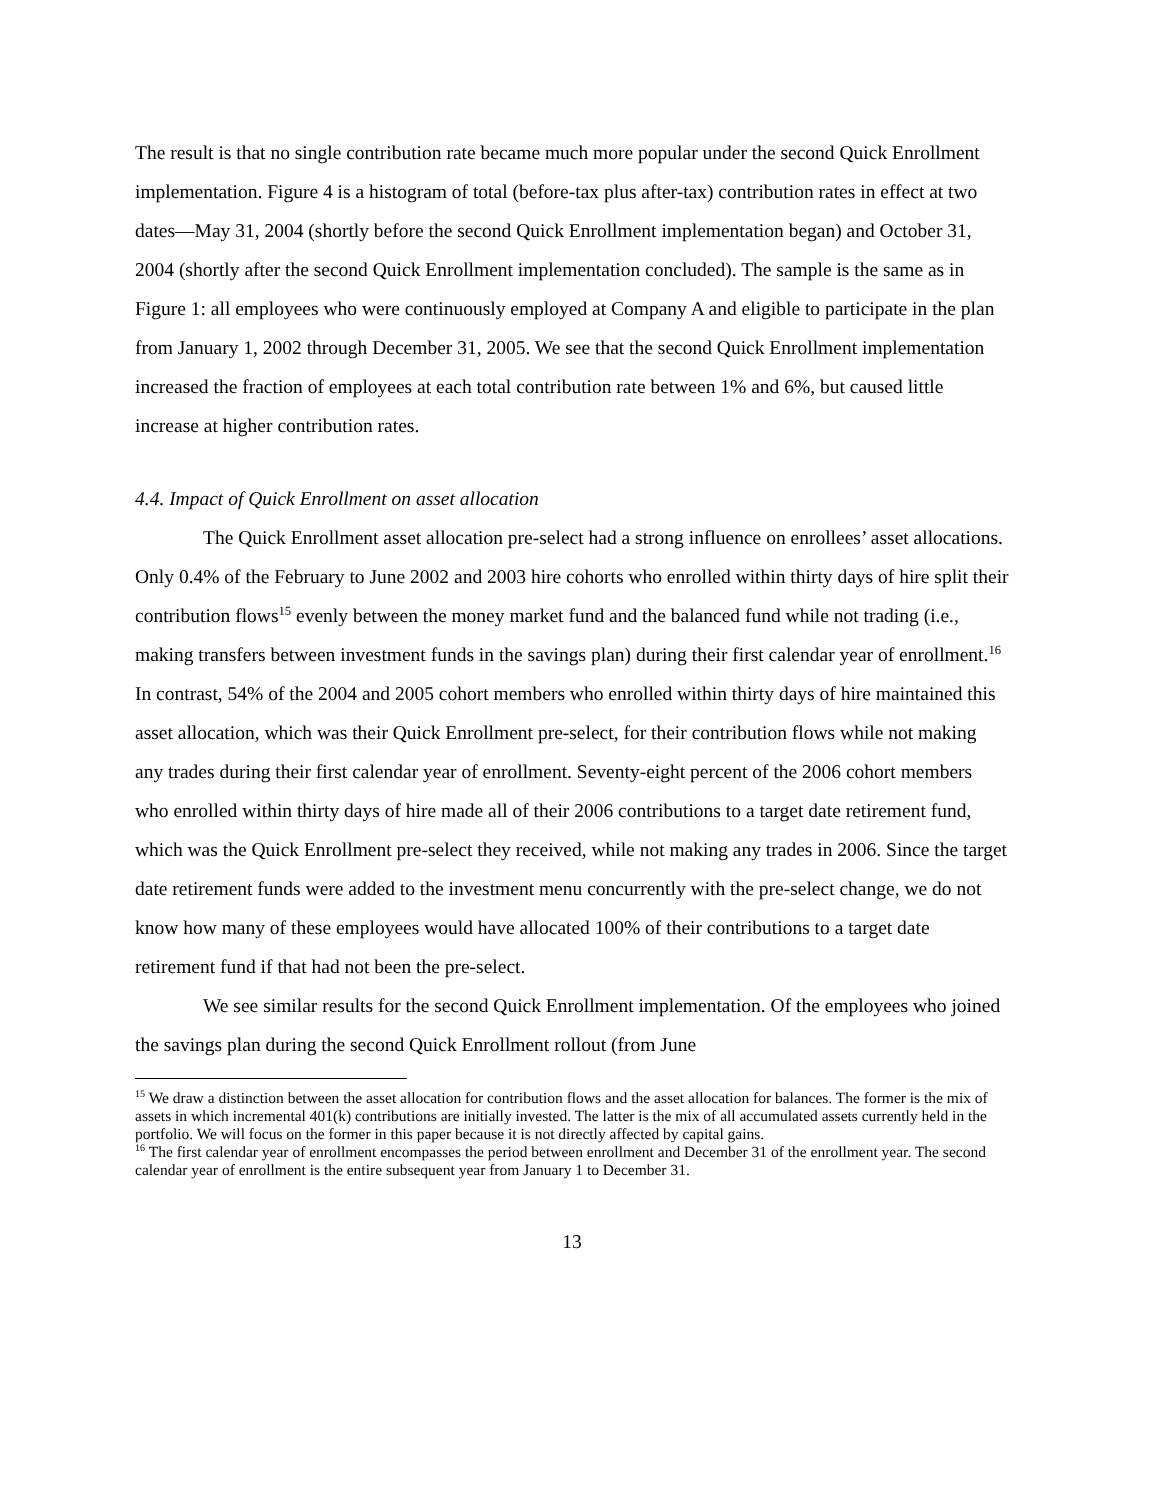The result is that no single contribution rate became much more popular under the second Quick Enrollment implementation. Figure 4 is a histogram of total (before-tax plus after-tax) contribution rates in effect at two dates—May 31, 2004 (shortly before the second Quick Enrollment implementation began) and October 31, 2004 (shortly after the second Quick Enrollment implementation concluded). The sample is the same as in Figure 1: all employees who were continuously employed at Company A and eligible to participate in the plan from January 1, 2002 through December 31, 2005. We see that the second Quick Enrollment implementation increased the fraction of employees at each total contribution rate between 1% and 6%, but caused little increase at higher contribution rates.
4.4. Impact of Quick Enrollment on asset allocation
The Quick Enrollment asset allocation pre-select had a strong influence on enrollees’ asset allocations. Only 0.4% of the February to June 2002 and 2003 hire cohorts who enrolled within thirty days of hire split their contribution flows<sup>15</sup> evenly between the money market fund and the balanced fund while not trading (i.e., making transfers between investment funds in the savings plan) during their first calendar year of enrollment.<sup>16</sup> In contrast, 54% of the 2004 and 2005 cohort members who enrolled within thirty days of hire maintained this asset allocation, which was their Quick Enrollment pre-select, for their contribution flows while not making any trades during their first calendar year of enrollment. Seventy-eight percent of the 2006 cohort members who enrolled within thirty days of hire made all of their 2006 contributions to a target date retirement fund, which was the Quick Enrollment pre-select they received, while not making any trades in 2006. Since the target date retirement funds were added to the investment menu concurrently with the pre-select change, we do not know how many of these employees would have allocated 100% of their contributions to a target date retirement fund if that had not been the pre-select.
We see similar results for the second Quick Enrollment implementation. Of the employees who joined the savings plan during the second Quick Enrollment rollout (from June
<sup>15</sup> We draw a distinction between the asset allocation for contribution flows and the asset allocation for balances. The former is the mix of assets in which incremental 401(k) contributions are initially invested. The latter is the mix of all accumulated assets currently held in the portfolio. We will focus on the former in this paper because it is not directly affected by capital gains.
<sup>16</sup> The first calendar year of enrollment encompasses the period between enrollment and December 31 of the enrollment year. The second calendar year of enrollment is the entire subsequent year from January 1 to December 31.
13